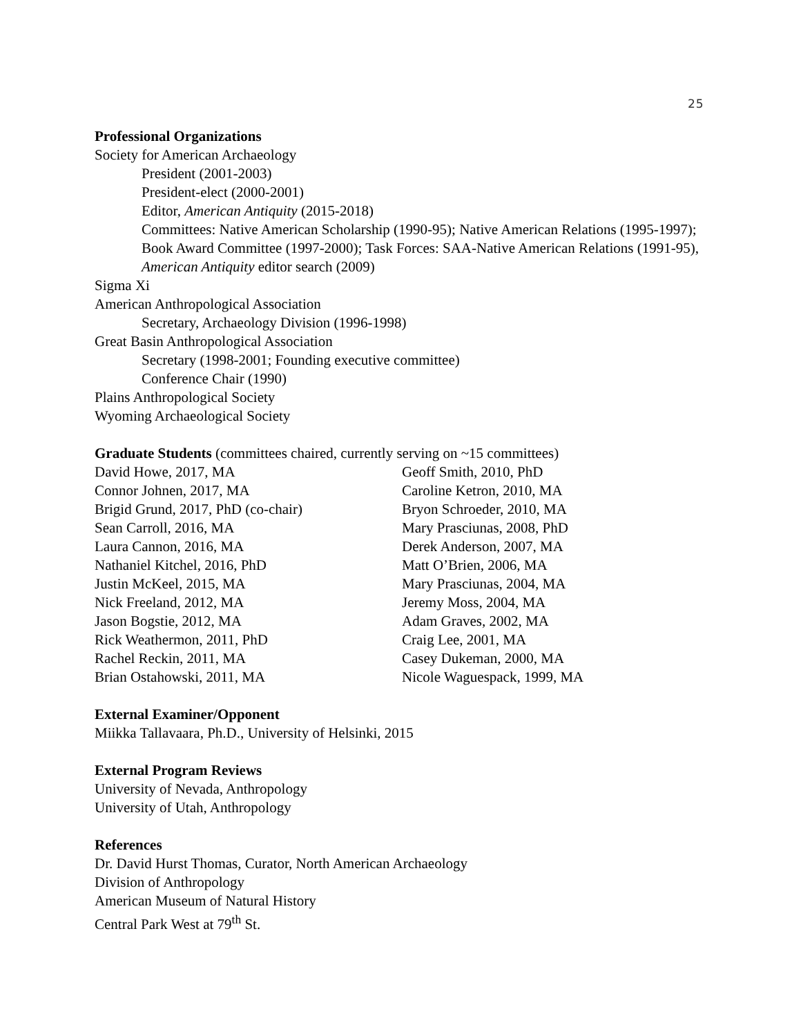25
Professional Organizations
Society for American Archaeology
President (2001-2003)
President-elect (2000-2001)
Editor, American Antiquity (2015-2018)
Committees: Native American Scholarship (1990-95); Native American Relations (1995-1997); Book Award Committee (1997-2000); Task Forces: SAA-Native American Relations (1991-95), American Antiquity editor search (2009)
Sigma Xi
American Anthropological Association
Secretary, Archaeology Division (1996-1998)
Great Basin Anthropological Association
Secretary (1998-2001; Founding executive committee)
Conference Chair (1990)
Plains Anthropological Society
Wyoming Archaeological Society
Graduate Students (committees chaired, currently serving on ~15 committees)
David Howe, 2017, MA
Connor Johnen, 2017, MA
Brigid Grund, 2017, PhD (co-chair)
Sean Carroll, 2016, MA
Laura Cannon, 2016, MA
Nathaniel Kitchel, 2016, PhD
Justin McKeel, 2015, MA
Nick Freeland, 2012, MA
Jason Bogstie, 2012, MA
Rick Weathermon, 2011, PhD
Rachel Reckin, 2011, MA
Brian Ostahowski, 2011, MA
Geoff Smith, 2010, PhD
Caroline Ketron, 2010, MA
Bryon Schroeder, 2010, MA
Mary Prasciunas, 2008, PhD
Derek Anderson, 2007, MA
Matt O’Brien, 2006, MA
Mary Prasciunas, 2004, MA
Jeremy Moss, 2004, MA
Adam Graves, 2002, MA
Craig Lee, 2001, MA
Casey Dukeman, 2000, MA
Nicole Waguespack, 1999, MA
External Examiner/Opponent
Miikka Tallavaara, Ph.D., University of Helsinki, 2015
External Program Reviews
University of Nevada, Anthropology
University of Utah, Anthropology
References
Dr. David Hurst Thomas, Curator, North American Archaeology
Division of Anthropology
American Museum of Natural History
Central Park West at 79<sup>th</sup> St.